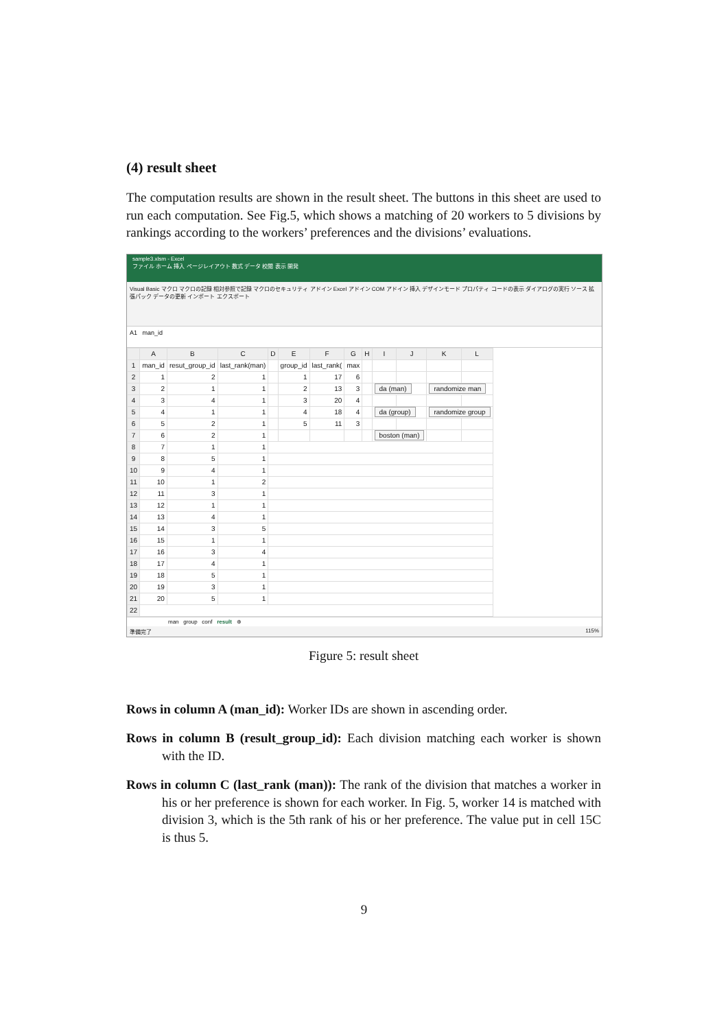(4) result sheet
The computation results are shown in the result sheet. The buttons in this sheet are used to run each computation. See Fig.5, which shows a matching of 20 workers to 5 divisions by rankings according to the workers’ preferences and the divisions’ evaluations.
sample3.xlsm - Excel
ファイル ホーム 挿入 ページレイアウト 数式 データ 校閲 表示 開発
Visual Basic マクロ マクロの記録 相対参照で記録 マクロのセキュリティ アドイン Excel アドイン COM アドイン 挿入 デザインモード プロパティ コードの表示 ダイアログの実行 ソース 拡張パック データの更新 インポート エクスポート
A1 man_id
| | A | B | C | D | E | F | G | H | I | J | K | L |
| --- | --- | --- | --- | --- | --- | --- | --- | --- | --- | --- | --- | --- |
| 1 | man_id | resut_group_id | last_rank(man) | | group_id | last_rank( | max | | | | | |
| 2 | 1 | 2 | 1 | | 1 | 17 | 6 | | | | | |
| 3 | 2 | 1 | 1 | | 2 | 13 | 3 | | da (man) | | randomize man | |
| 4 | 3 | 4 | 1 | | 3 | 20 | 4 | | | | | |
| 5 | 4 | 1 | 1 | | 4 | 18 | 4 | | da (group) | | randomize group | |
| 6 | 5 | 2 | 1 | | 5 | 11 | 3 | | | | | |
| 7 | 6 | 2 | 1 | | | | | | boston (man) | | | |
| 8 | 7 | 1 | 1 | | | | | | | | | |
| 9 | 8 | 5 | 1 | | | | | | | | | |
| 10 | 9 | 4 | 1 | | | | | | | | | |
| 11 | 10 | 1 | 2 | | | | | | | | | |
| 12 | 11 | 3 | 1 | | | | | | | | | |
| 13 | 12 | 1 | 1 | | | | | | | | | |
| 14 | 13 | 4 | 1 | | | | | | | | | |
| 15 | 14 | 3 | 5 | | | | | | | | | |
| 16 | 15 | 1 | 1 | | | | | | | | | |
| 17 | 16 | 3 | 4 | | | | | | | | | |
| 18 | 17 | 4 | 1 | | | | | | | | | |
| 19 | 18 | 5 | 1 | | | | | | | | | |
| 20 | 19 | 3 | 1 | | | | | | | | | |
| 21 | 20 | 5 | 1 | | | | | | | | | |
| 22 | | | | | | | | | | | | |
man group conf result ⊕
準備完了 115%
Figure 5: result sheet
Rows in column A (man_id): Worker IDs are shown in ascending order.
Rows in column B (result_group_id): Each division matching each worker is shown with the ID.
Rows in column C (last_rank (man)): The rank of the division that matches a worker in his or her preference is shown for each worker. In Fig. 5, worker 14 is matched with division 3, which is the 5th rank of his or her preference. The value put in cell 15C is thus 5.
9